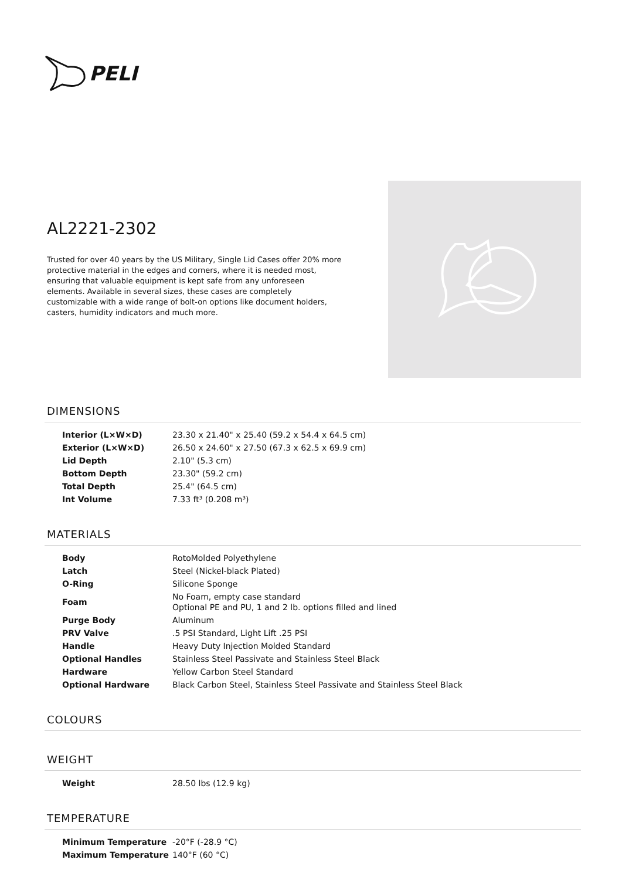PELI
AL2221-2302
Trusted for over 40 years by the US Military, Single Lid Cases offer 20% more protective material in the edges and corners, where it is needed most, ensuring that valuable equipment is kept safe from any unforeseen elements. Available in several sizes, these cases are completely customizable with a wide range of bolt-on options like document holders, casters, humidity indicators and much more.
DIMENSIONS
| Interior (L×W×D) | 23.30 x 21.40" x 25.40 (59.2 x 54.4 x 64.5 cm) |
| Exterior (L×W×D) | 26.50 x 24.60" x 27.50 (67.3 x 62.5 x 69.9 cm) |
| Lid Depth | 2.10" (5.3 cm) |
| Bottom Depth | 23.30" (59.2 cm) |
| Total Depth | 25.4" (64.5 cm) |
| Int Volume | 7.33 ft³ (0.208 m³) |
MATERIALS
| Body | RotoMolded Polyethylene |
| Latch | Steel (Nickel-black Plated) |
| O-Ring | Silicone Sponge |
| Foam | No Foam, empty case standard Optional PE and PU, 1 and 2 lb. options filled and lined |
| Purge Body | Aluminum |
| PRV Valve | .5 PSI Standard, Light Lift .25 PSI |
| Handle | Heavy Duty Injection Molded Standard |
| Optional Handles | Stainless Steel Passivate and Stainless Steel Black |
| Hardware | Yellow Carbon Steel Standard |
| Optional Hardware | Black Carbon Steel, Stainless Steel Passivate and Stainless Steel Black |
COLOURS
WEIGHT
| Weight | 28.50 lbs (12.9 kg) |
TEMPERATURE
| Minimum Temperature | -20°F (-28.9 °C) |
| Maximum Temperature | 140°F (60 °C) |